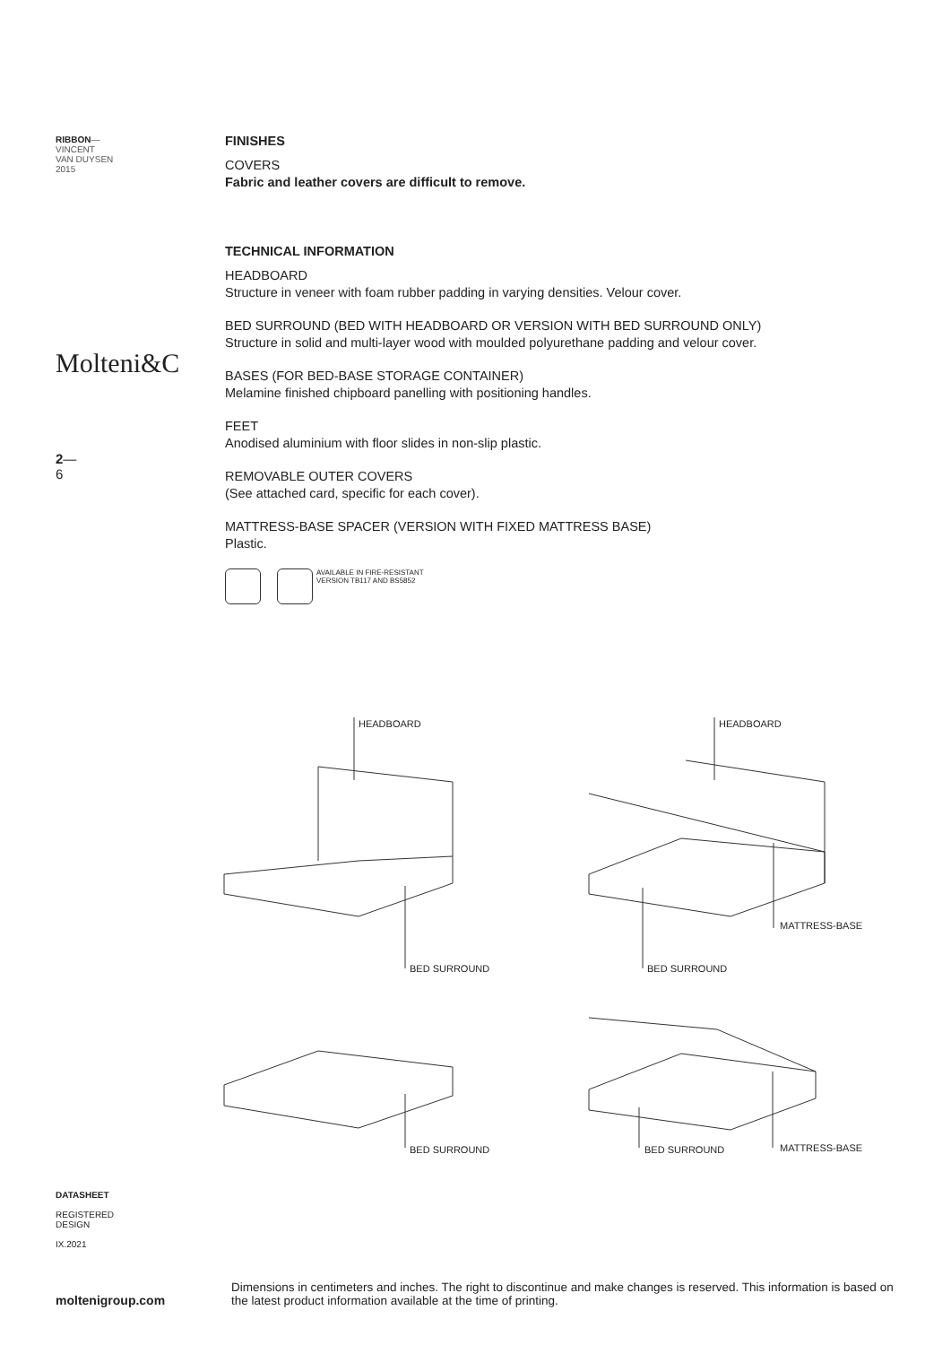RIBBON—
VINCENT
VAN DUYSEN
2015
Molteni&C
2—
6
FINISHES
COVERS
Fabric and leather covers are difficult to remove.
TECHNICAL INFORMATION
HEADBOARD
Structure in veneer with foam rubber padding in varying densities. Velour cover.
BED SURROUND (BED WITH HEADBOARD OR VERSION WITH BED SURROUND ONLY)
Structure in solid and multi-layer wood with moulded polyurethane padding and velour cover.
BASES (FOR BED-BASE STORAGE CONTAINER)
Melamine finished chipboard panelling with positioning handles.
FEET
Anodised aluminium with floor slides in non-slip plastic.
REMOVABLE OUTER COVERS
(See attached card, specific for each cover).
MATTRESS-BASE SPACER (VERSION WITH FIXED MATTRESS BASE)
Plastic.
AVAILABLE IN FIRE-RESISTANT
VERSION TB117 AND BS5852
HEADBOARD HEADBOARD
MATTRESS-BASE
BED SURROUND BED SURROUND
BED SURROUND BED SURROUND MATTRESS-BASE
DATASHEET
REGISTERED
DESIGN
IX.2021
moltenigroup.com
Dimensions in centimeters and inches. The right to discontinue and make changes is reserved. This information is based on the latest product information available at the time of printing.